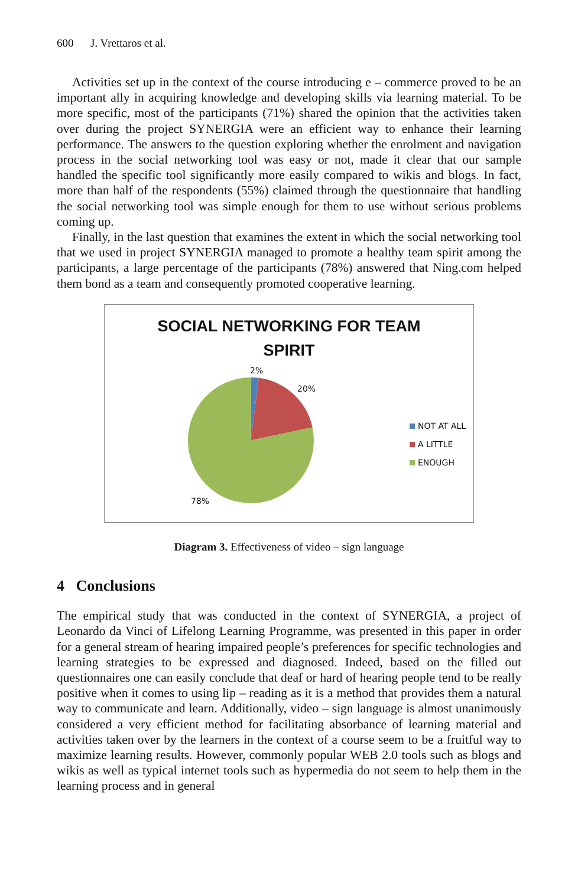600 J. Vrettaros et al.
Activities set up in the context of the course introducing e – commerce proved to be an important ally in acquiring knowledge and developing skills via learning material. To be more specific, most of the participants (71%) shared the opinion that the activities taken over during the project SYNERGIA were an efficient way to enhance their learning performance. The answers to the question exploring whether the enrolment and navigation process in the social networking tool was easy or not, made it clear that our sample handled the specific tool significantly more easily compared to wikis and blogs. In fact, more than half of the respondents (55%) claimed through the questionnaire that handling the social networking tool was simple enough for them to use without serious problems coming up.
Finally, in the last question that examines the extent in which the social networking tool that we used in project SYNERGIA managed to promote a healthy team spirit among the participants, a large percentage of the participants (78%) answered that Ning.com helped them bond as a team and consequently promoted cooperative learning.
SOCIAL NETWORKING FOR TEAM
SPIRIT
2%
20%
78%
NOT AT ALL
A LITTLE
ENOUGH
Diagram 3. Effectiveness of video – sign language
4 Conclusions
The empirical study that was conducted in the context of SYNERGIA, a project of Leonardo da Vinci of Lifelong Learning Programme, was presented in this paper in order for a general stream of hearing impaired people’s preferences for specific technologies and learning strategies to be expressed and diagnosed. Indeed, based on the filled out questionnaires one can easily conclude that deaf or hard of hearing people tend to be really positive when it comes to using lip – reading as it is a method that provides them a natural way to communicate and learn. Additionally, video – sign language is almost unanimously considered a very efficient method for facilitating absorbance of learning material and activities taken over by the learners in the context of a course seem to be a fruitful way to maximize learning results. However, commonly popular WEB 2.0 tools such as blogs and wikis as well as typical internet tools such as hypermedia do not seem to help them in the learning process and in general